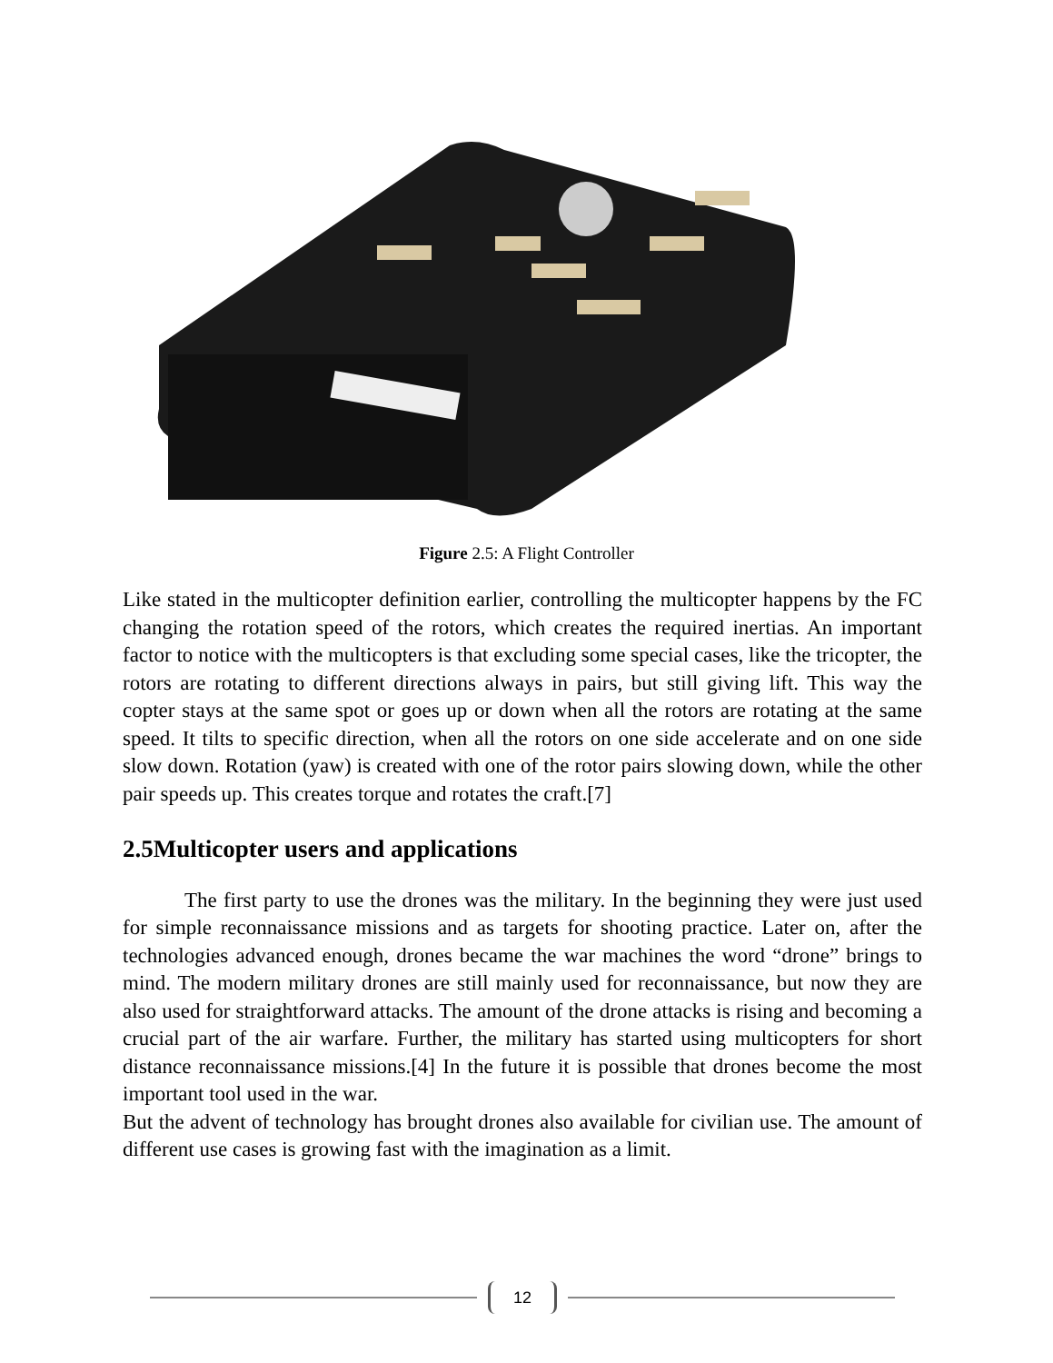Figure 2.5: A Flight Controller
Like stated in the multicopter definition earlier, controlling the multicopter happens by the FC changing the rotation speed of the rotors, which creates the required inertias. An important factor to notice with the multicopters is that excluding some special cases, like the tricopter, the rotors are rotating to different directions always in pairs, but still giving lift. This way the copter stays at the same spot or goes up or down when all the rotors are rotating at the same speed. It tilts to specific direction, when all the rotors on one side accelerate and on one side slow down. Rotation (yaw) is created with one of the rotor pairs slowing down, while the other pair speeds up. This creates torque and rotates the craft.[7]
2.5Multicopter users and applications
The first party to use the drones was the military. In the beginning they were just used for simple reconnaissance missions and as targets for shooting practice. Later on, after the technologies advanced enough, drones became the war machines the word “drone” brings to mind. The modern military drones are still mainly used for reconnaissance, but now they are also used for straightforward attacks. The amount of the drone attacks is rising and becoming a crucial part of the air warfare. Further, the military has started using multicopters for short distance reconnaissance missions.[4] In the future it is possible that drones become the most important tool used in the war.
But the advent of technology has brought drones also available for civilian use. The amount of different use cases is growing fast with the imagination as a limit.
12